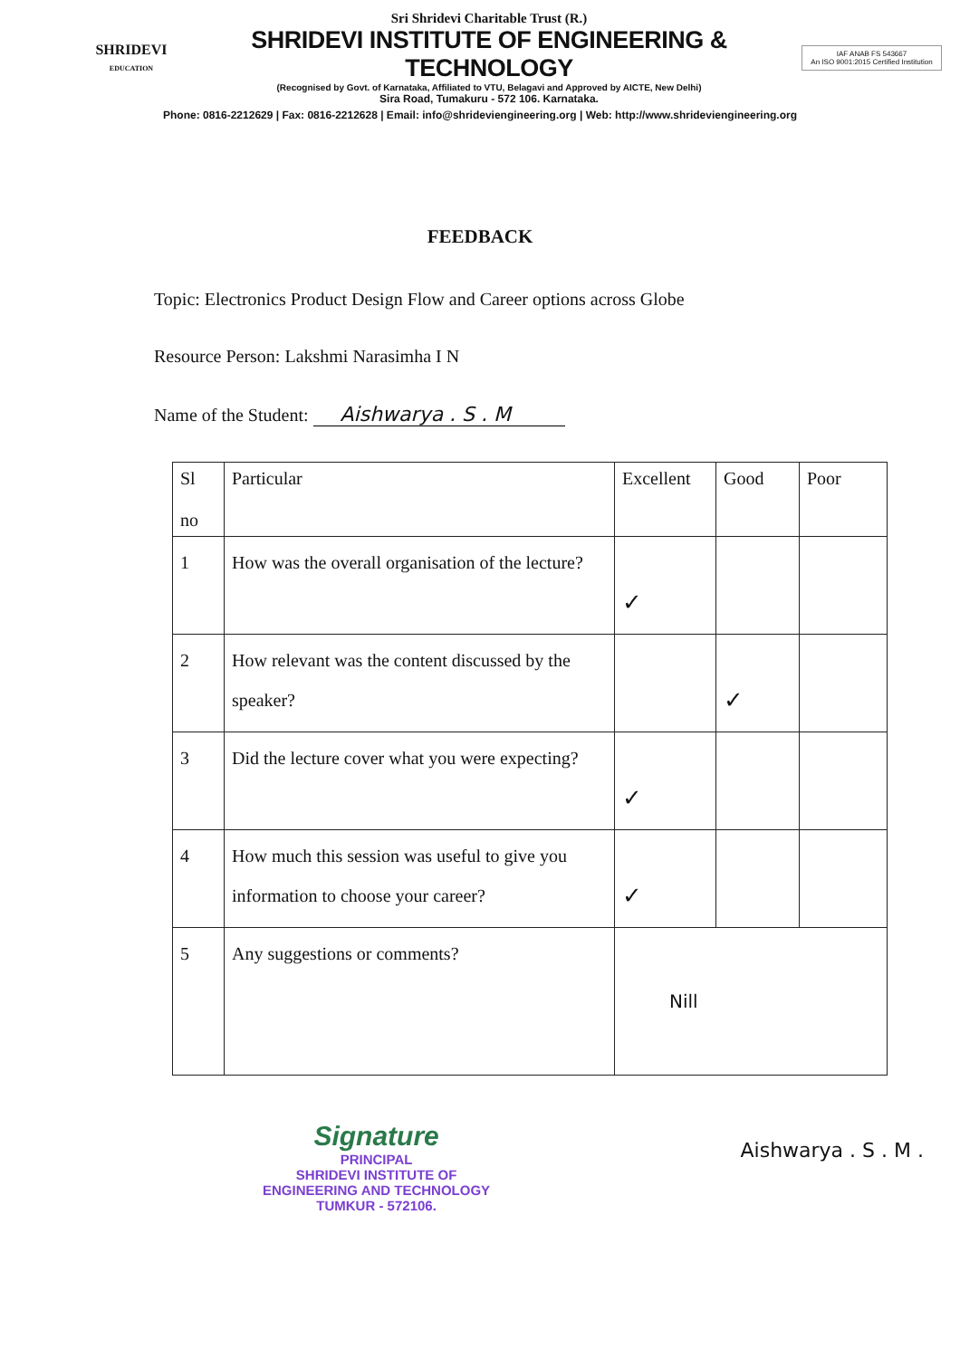SHRIDEVI
EDUCATION
Sri Shridevi Charitable Trust (R.)
SHRIDEVI INSTITUTE OF ENGINEERING & TECHNOLOGY
(Recognised by Govt. of Karnataka, Affiliated to VTU, Belagavi and Approved by AICTE, New Delhi)
Sira Road, Tumakuru - 572 106. Karnataka.
IAF ANAB FS 543667
An ISO 9001:2015 Certified Institution
Phone: 0816-2212629 | Fax: 0816-2212628 | Email: info@shrideviengineering.org | Web: http://www.shrideviengineering.org
FEEDBACK
Topic: Electronics Product Design Flow and Career options across Globe
Resource Person: Lakshmi Narasimha I N
Name of the Student: Aishwarya . S . M
| Sl no | Particular | Excellent | Good | Poor |
| --- | --- | --- | --- | --- |
| 1 | How was the overall organisation of the lecture? | ✓ | | |
| 2 | How relevant was the content discussed by the speaker? | | ✓ | |
| 3 | Did the lecture cover what you were expecting? | ✓ | | |
| 4 | How much this session was useful to give you information to choose your career? | ✓ | | |
| 5 | Any suggestions or comments? | Nill | | |
Signature
PRINCIPAL
SHRIDEVI INSTITUTE OF
ENGINEERING AND TECHNOLOGY
TUMKUR - 572106.
Aishwarya . S . M .